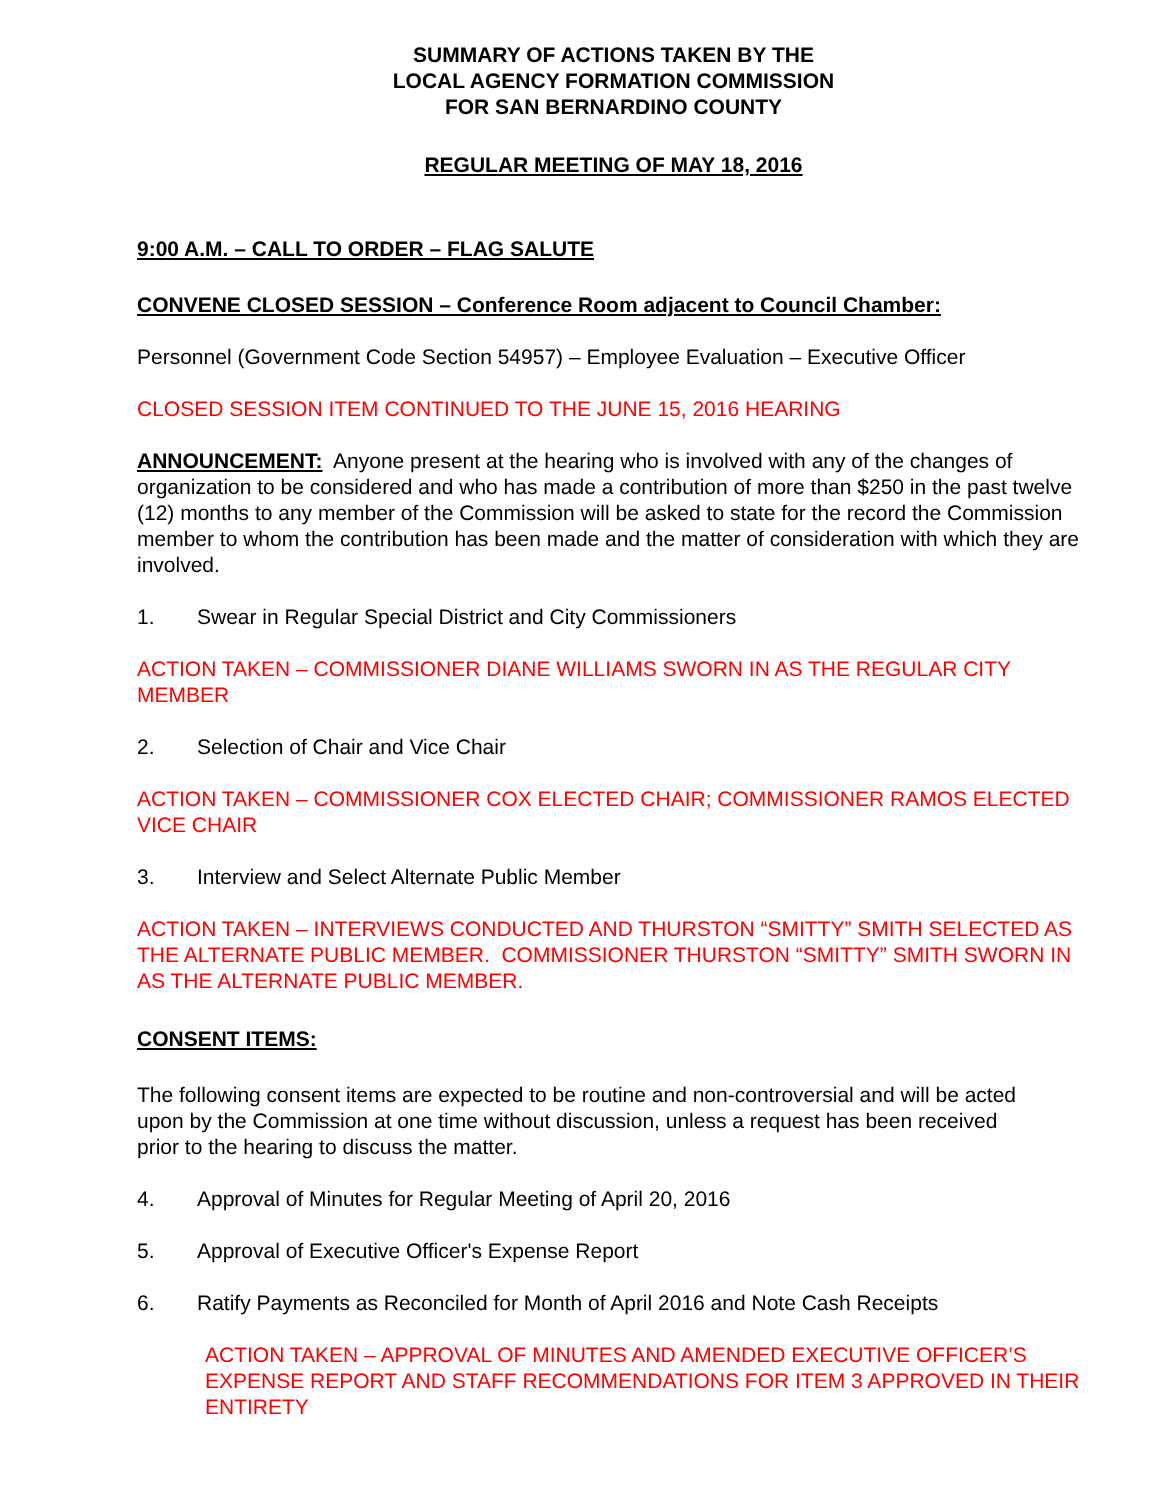SUMMARY OF ACTIONS TAKEN BY THE
LOCAL AGENCY FORMATION COMMISSION
FOR SAN BERNARDINO COUNTY
REGULAR MEETING OF MAY 18, 2016
9:00 A.M. – CALL TO ORDER – FLAG SALUTE
CONVENE CLOSED SESSION – Conference Room adjacent to Council Chamber:
Personnel (Government Code Section 54957) – Employee Evaluation – Executive Officer
CLOSED SESSION ITEM CONTINUED TO THE JUNE 15, 2016 HEARING
ANNOUNCEMENT: Anyone present at the hearing who is involved with any of the changes of organization to be considered and who has made a contribution of more than $250 in the past twelve (12) months to any member of the Commission will be asked to state for the record the Commission member to whom the contribution has been made and the matter of consideration with which they are involved.
1. Swear in Regular Special District and City Commissioners
ACTION TAKEN – COMMISSIONER DIANE WILLIAMS SWORN IN AS THE REGULAR CITY MEMBER
2. Selection of Chair and Vice Chair
ACTION TAKEN – COMMISSIONER COX ELECTED CHAIR; COMMISSIONER RAMOS ELECTED VICE CHAIR
3. Interview and Select Alternate Public Member
ACTION TAKEN – INTERVIEWS CONDUCTED AND THURSTON “SMITTY” SMITH SELECTED AS THE ALTERNATE PUBLIC MEMBER. COMMISSIONER THURSTON “SMITTY” SMITH SWORN IN AS THE ALTERNATE PUBLIC MEMBER.
CONSENT ITEMS:
The following consent items are expected to be routine and non-controversial and will be acted upon by the Commission at one time without discussion, unless a request has been received prior to the hearing to discuss the matter.
4. Approval of Minutes for Regular Meeting of April 20, 2016
5. Approval of Executive Officer's Expense Report
6. Ratify Payments as Reconciled for Month of April 2016 and Note Cash Receipts
ACTION TAKEN – APPROVAL OF MINUTES AND AMENDED EXECUTIVE OFFICER’S EXPENSE REPORT AND STAFF RECOMMENDATIONS FOR ITEM 3 APPROVED IN THEIR ENTIRETY